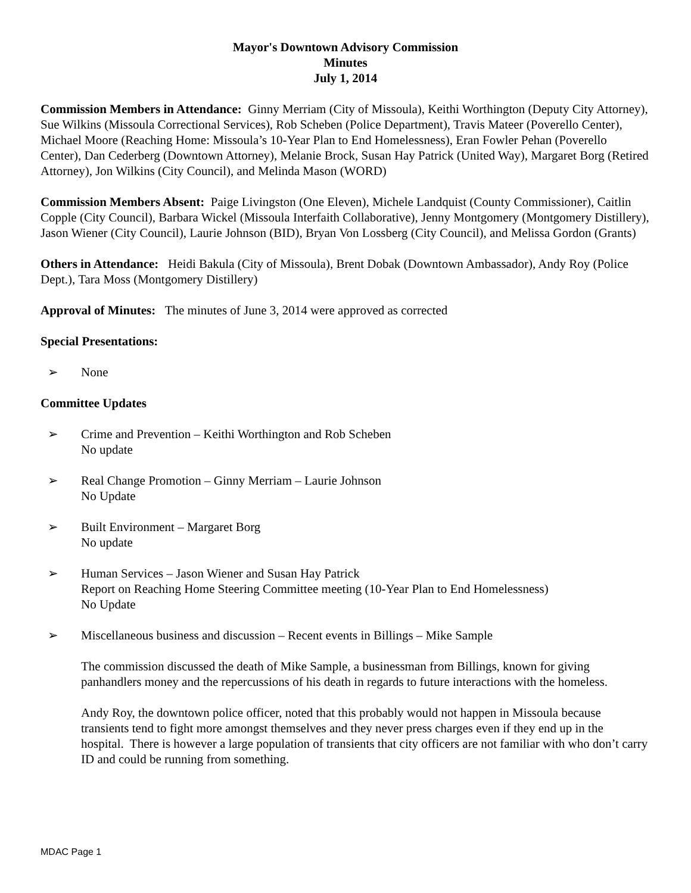Mayor's Downtown Advisory Commission
Minutes
July 1, 2014
Commission Members in Attendance: Ginny Merriam (City of Missoula), Keithi Worthington (Deputy City Attorney), Sue Wilkins (Missoula Correctional Services), Rob Scheben (Police Department), Travis Mateer (Poverello Center), Michael Moore (Reaching Home: Missoula’s 10-Year Plan to End Homelessness), Eran Fowler Pehan (Poverello Center), Dan Cederberg (Downtown Attorney), Melanie Brock, Susan Hay Patrick (United Way), Margaret Borg (Retired Attorney), Jon Wilkins (City Council), and Melinda Mason (WORD)
Commission Members Absent: Paige Livingston (One Eleven), Michele Landquist (County Commissioner), Caitlin Copple (City Council), Barbara Wickel (Missoula Interfaith Collaborative), Jenny Montgomery (Montgomery Distillery), Jason Wiener (City Council), Laurie Johnson (BID), Bryan Von Lossberg (City Council), and Melissa Gordon (Grants)
Others in Attendance: Heidi Bakula (City of Missoula), Brent Dobak (Downtown Ambassador), Andy Roy (Police Dept.), Tara Moss (Montgomery Distillery)
Approval of Minutes: The minutes of June 3, 2014 were approved as corrected
Special Presentations:
➢ None
Committee Updates
➢ Crime and Prevention – Keithi Worthington and Rob Scheben
No update
➢ Real Change Promotion – Ginny Merriam – Laurie Johnson
No Update
➢ Built Environment – Margaret Borg
No update
➢ Human Services – Jason Wiener and Susan Hay Patrick
Report on Reaching Home Steering Committee meeting (10-Year Plan to End Homelessness)
No Update
➢ Miscellaneous business and discussion – Recent events in Billings – Mike Sample
The commission discussed the death of Mike Sample, a businessman from Billings, known for giving panhandlers money and the repercussions of his death in regards to future interactions with the homeless.
Andy Roy, the downtown police officer, noted that this probably would not happen in Missoula because transients tend to fight more amongst themselves and they never press charges even if they end up in the hospital. There is however a large population of transients that city officers are not familiar with who don’t carry ID and could be running from something.
MDAC Page 1